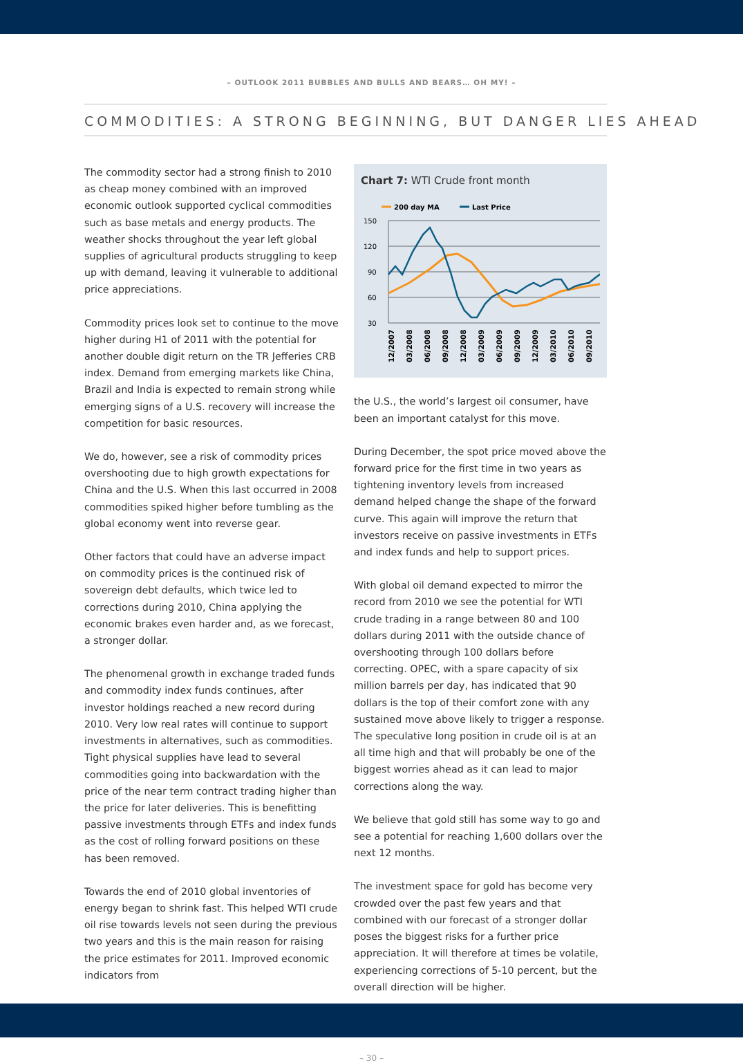– OUTLOOK 2011 BUBBLES AND BULLS AND BEARS… OH MY! –
COMMODITIES: A STRONG BEGINNING, BUT DANGER LIES AHEAD
The commodity sector had a strong finish to 2010 as cheap money combined with an improved economic outlook supported cyclical commodities such as base metals and energy products. The weather shocks throughout the year left global supplies of agricultural products struggling to keep up with demand, leaving it vulnerable to additional price appreciations.
Commodity prices look set to continue to the move higher during H1 of 2011 with the potential for another double digit return on the TR Jefferies CRB index. Demand from emerging markets like China, Brazil and India is expected to remain strong while emerging signs of a U.S. recovery will increase the competition for basic resources.
We do, however, see a risk of commodity prices overshooting due to high growth expectations for China and the U.S. When this last occurred in 2008 commodities spiked higher before tumbling as the global economy went into reverse gear.
Other factors that could have an adverse impact on commodity prices is the continued risk of sovereign debt defaults, which twice led to corrections during 2010, China applying the economic brakes even harder and, as we forecast, a stronger dollar.
The phenomenal growth in exchange traded funds and commodity index funds continues, after investor holdings reached a new record during 2010. Very low real rates will continue to support investments in alternatives, such as commodities. Tight physical supplies have lead to several commodities going into backwardation with the price of the near term contract trading higher than the price for later deliveries. This is benefitting passive investments through ETFs and index funds as the cost of rolling forward positions on these has been removed.
Towards the end of 2010 global inventories of energy began to shrink fast. This helped WTI crude oil rise towards levels not seen during the previous two years and this is the main reason for raising the price estimates for 2011. Improved economic indicators from
Chart 7: WTI Crude front month
200 day MA
Last Price
150
120
90
60
30
12/2007
03/2008
06/2008
09/2008
12/2008
03/2009
06/2009
09/2009
12/2009
03/2010
06/2010
09/2010
the U.S., the world’s largest oil consumer, have been an important catalyst for this move.
During December, the spot price moved above the forward price for the first time in two years as tightening inventory levels from increased demand helped change the shape of the forward curve. This again will improve the return that investors receive on passive investments in ETFs and index funds and help to support prices.
With global oil demand expected to mirror the record from 2010 we see the potential for WTI crude trading in a range between 80 and 100 dollars during 2011 with the outside chance of overshooting through 100 dollars before correcting. OPEC, with a spare capacity of six million barrels per day, has indicated that 90 dollars is the top of their comfort zone with any sustained move above likely to trigger a response. The speculative long position in crude oil is at an all time high and that will probably be one of the biggest worries ahead as it can lead to major corrections along the way.
We believe that gold still has some way to go and see a potential for reaching 1,600 dollars over the next 12 months.
The investment space for gold has become very crowded over the past few years and that combined with our forecast of a stronger dollar poses the biggest risks for a further price appreciation. It will therefore at times be volatile, experiencing corrections of 5-10 percent, but the overall direction will be higher.
– 30 –